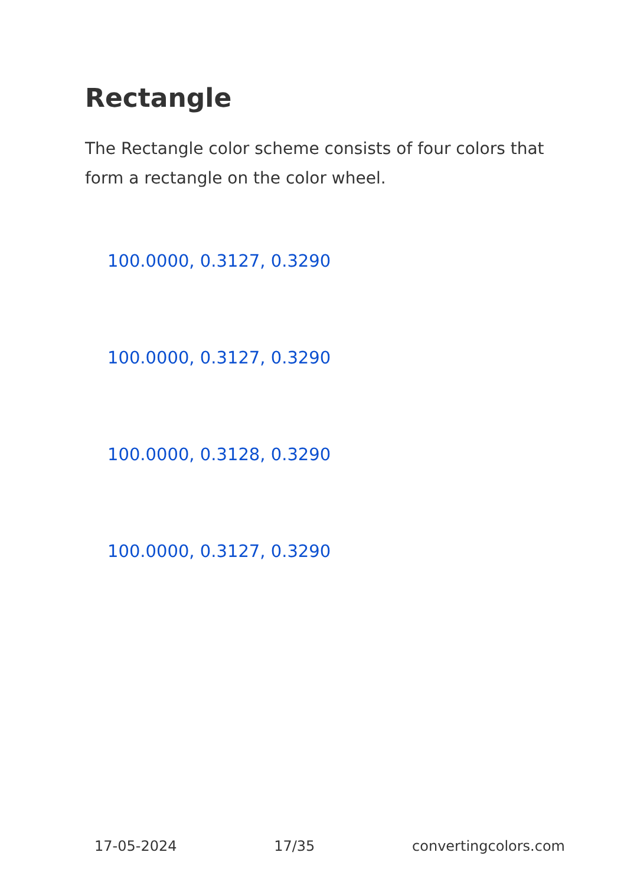Rectangle
The Rectangle color scheme consists of four colors that form a rectangle on the color wheel.
100.0000, 0.3127, 0.3290
100.0000, 0.3127, 0.3290
100.0000, 0.3128, 0.3290
100.0000, 0.3127, 0.3290
17-05-2024 17/35 convertingcolors.com